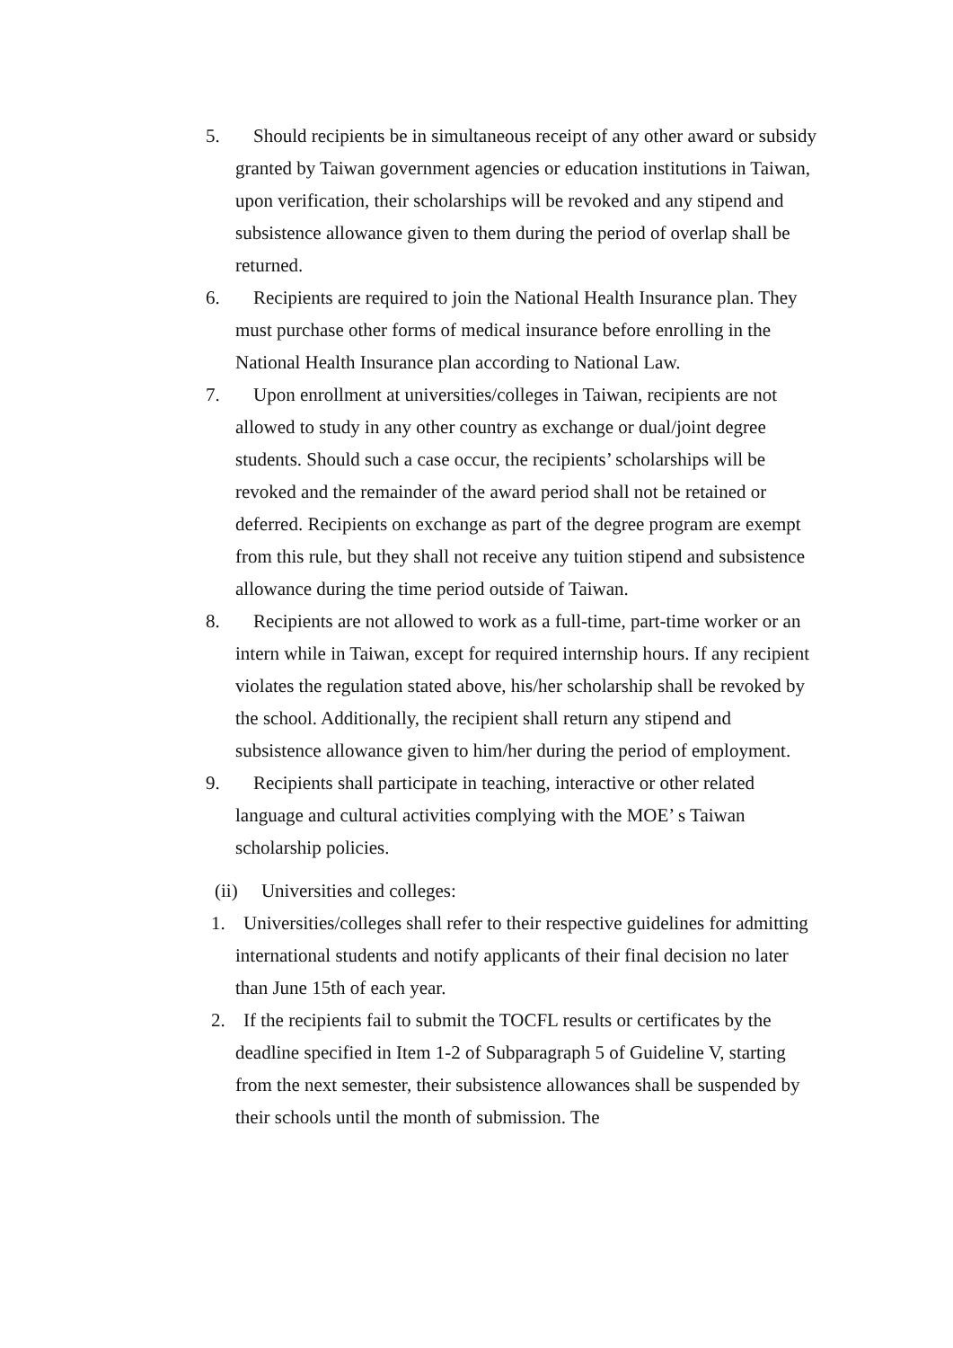5. Should recipients be in simultaneous receipt of any other award or subsidy granted by Taiwan government agencies or education institutions in Taiwan, upon verification, their scholarships will be revoked and any stipend and subsistence allowance given to them during the period of overlap shall be returned.
6. Recipients are required to join the National Health Insurance plan. They must purchase other forms of medical insurance before enrolling in the National Health Insurance plan according to National Law.
7. Upon enrollment at universities/colleges in Taiwan, recipients are not allowed to study in any other country as exchange or dual/joint degree students. Should such a case occur, the recipients’ scholarships will be revoked and the remainder of the award period shall not be retained or deferred. Recipients on exchange as part of the degree program are exempt from this rule, but they shall not receive any tuition stipend and subsistence allowance during the time period outside of Taiwan.
8. Recipients are not allowed to work as a full-time, part-time worker or an intern while in Taiwan, except for required internship hours. If any recipient violates the regulation stated above, his/her scholarship shall be revoked by the school. Additionally, the recipient shall return any stipend and subsistence allowance given to him/her during the period of employment.
9. Recipients shall participate in teaching, interactive or other related language and cultural activities complying with the MOE’ s Taiwan scholarship policies.
(ii) Universities and colleges:
1. Universities/colleges shall refer to their respective guidelines for admitting international students and notify applicants of their final decision no later than June 15th of each year.
2. If the recipients fail to submit the TOCFL results or certificates by the deadline specified in Item 1-2 of Subparagraph 5 of Guideline V, starting from the next semester, their subsistence allowances shall be suspended by their schools until the month of submission. The